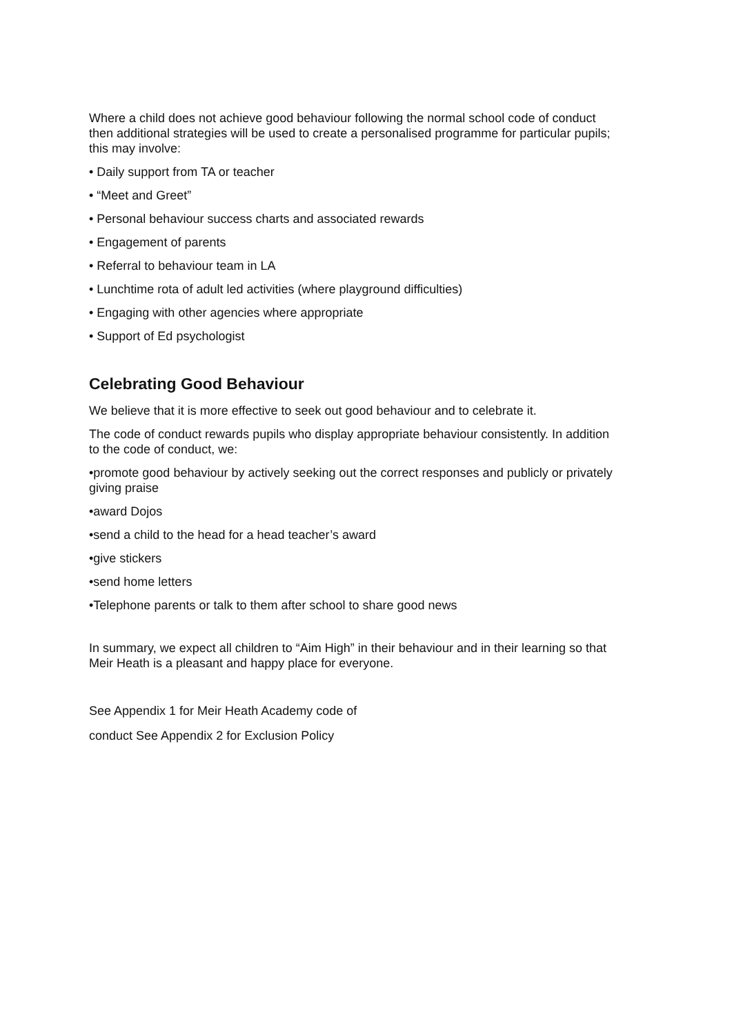Where a child does not achieve good behaviour following the normal school code of conduct then additional strategies will be used to create a personalised programme for particular pupils; this may involve:
• Daily support from TA or teacher
• “Meet and Greet”
• Personal behaviour success charts and associated rewards
• Engagement of parents
• Referral to behaviour team in LA
• Lunchtime rota of adult led activities (where playground difficulties)
• Engaging with other agencies where appropriate
• Support of Ed psychologist
Celebrating Good Behaviour
We believe that it is more effective to seek out good behaviour and to celebrate it.
The code of conduct rewards pupils who display appropriate behaviour consistently. In addition to the code of conduct, we:
•promote good behaviour by actively seeking out the correct responses and publicly or privately giving praise
•award Dojos
•send a child to the head for a head teacher’s award
•give stickers
•send home letters
•Telephone parents or talk to them after school to share good news
In summary, we expect all children to “Aim High” in their behaviour and in their learning so that Meir Heath is a pleasant and happy place for everyone.
See Appendix 1 for Meir Heath Academy code of
conduct See Appendix 2 for Exclusion Policy